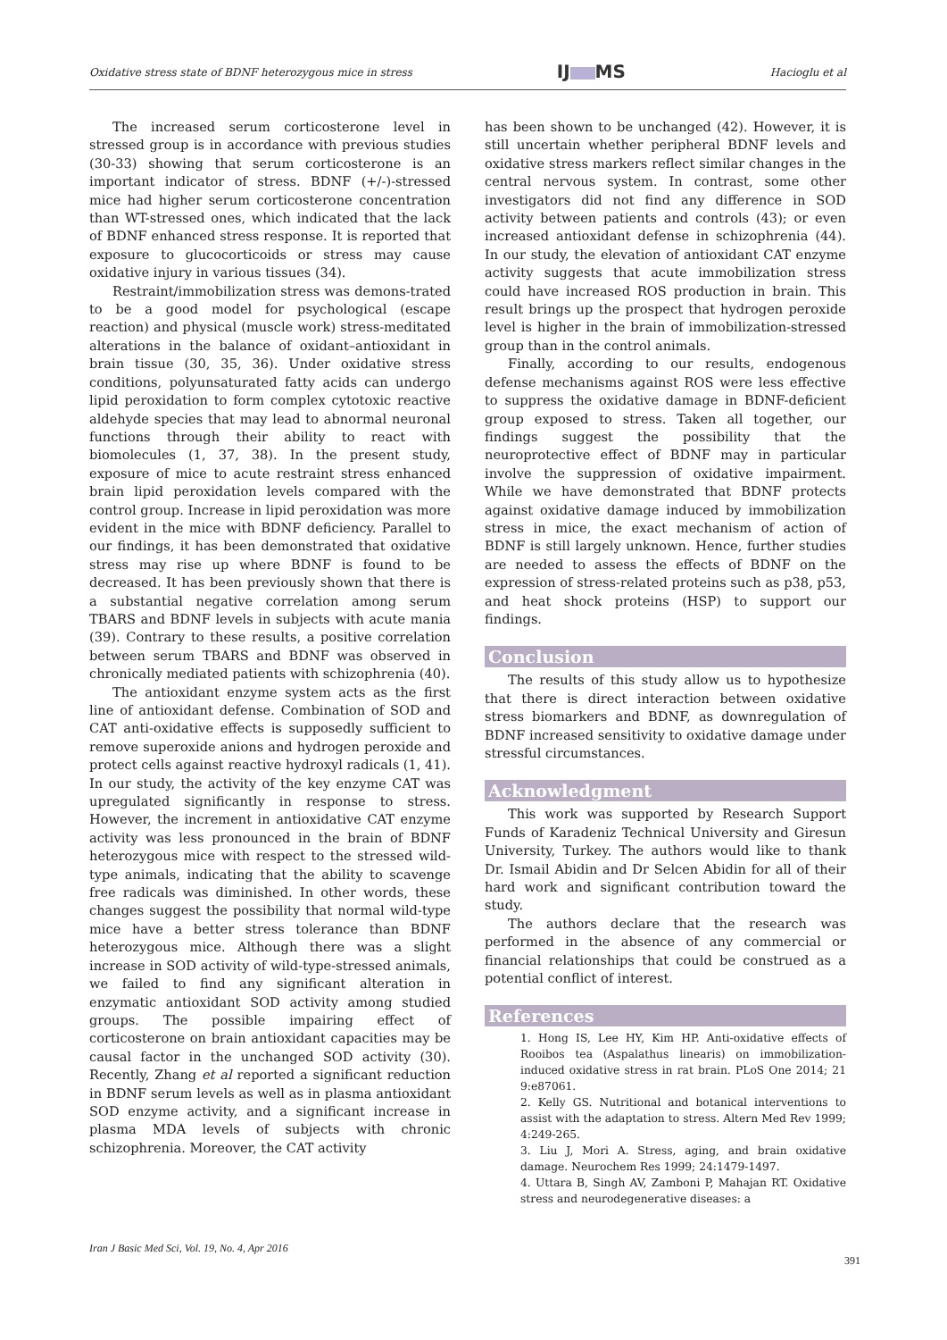Oxidative stress state of BDNF heterozygous mice in stress
IJ MS
Hacioglu et al
The increased serum corticosterone level in stressed group is in accordance with previous studies (30-33) showing that serum corticosterone is an important indicator of stress. BDNF (+/-)-stressed mice had higher serum corticosterone concentration than WT-stressed ones, which indicated that the lack of BDNF enhanced stress response. It is reported that exposure to glucocorticoids or stress may cause oxidative injury in various tissues (34).
Restraint/immobilization stress was demons-trated to be a good model for psychological (escape reaction) and physical (muscle work) stress-meditated alterations in the balance of oxidant–antioxidant in brain tissue (30, 35, 36). Under oxidative stress conditions, polyunsaturated fatty acids can undergo lipid peroxidation to form complex cytotoxic reactive aldehyde species that may lead to abnormal neuronal functions through their ability to react with biomolecules (1, 37, 38). In the present study, exposure of mice to acute restraint stress enhanced brain lipid peroxidation levels compared with the control group. Increase in lipid peroxidation was more evident in the mice with BDNF deficiency. Parallel to our findings, it has been demonstrated that oxidative stress may rise up where BDNF is found to be decreased. It has been previously shown that there is a substantial negative correlation among serum TBARS and BDNF levels in subjects with acute mania (39). Contrary to these results, a positive correlation between serum TBARS and BDNF was observed in chronically mediated patients with schizophrenia (40).
The antioxidant enzyme system acts as the first line of antioxidant defense. Combination of SOD and CAT anti-oxidative effects is supposedly sufficient to remove superoxide anions and hydrogen peroxide and protect cells against reactive hydroxyl radicals (1, 41). In our study, the activity of the key enzyme CAT was upregulated significantly in response to stress. However, the increment in antioxidative CAT enzyme activity was less pronounced in the brain of BDNF heterozygous mice with respect to the stressed wild-type animals, indicating that the ability to scavenge free radicals was diminished. In other words, these changes suggest the possibility that normal wild-type mice have a better stress tolerance than BDNF heterozygous mice. Although there was a slight increase in SOD activity of wild-type-stressed animals, we failed to find any significant alteration in enzymatic antioxidant SOD activity among studied groups. The possible impairing effect of corticosterone on brain antioxidant capacities may be causal factor in the unchanged SOD activity (30). Recently, Zhang et al reported a significant reduction in BDNF serum levels as well as in plasma antioxidant SOD enzyme activity, and a significant increase in plasma MDA levels of subjects with chronic schizophrenia. Moreover, the CAT activity
has been shown to be unchanged (42). However, it is still uncertain whether peripheral BDNF levels and oxidative stress markers reflect similar changes in the central nervous system. In contrast, some other investigators did not find any difference in SOD activity between patients and controls (43); or even increased antioxidant defense in schizophrenia (44). In our study, the elevation of antioxidant CAT enzyme activity suggests that acute immobilization stress could have increased ROS production in brain. This result brings up the prospect that hydrogen peroxide level is higher in the brain of immobilization-stressed group than in the control animals.
Finally, according to our results, endogenous defense mechanisms against ROS were less effective to suppress the oxidative damage in BDNF-deficient group exposed to stress. Taken all together, our findings suggest the possibility that the neuroprotective effect of BDNF may in particular involve the suppression of oxidative impairment. While we have demonstrated that BDNF protects against oxidative damage induced by immobilization stress in mice, the exact mechanism of action of BDNF is still largely unknown. Hence, further studies are needed to assess the effects of BDNF on the expression of stress-related proteins such as p38, p53, and heat shock proteins (HSP) to support our findings.
Conclusion
The results of this study allow us to hypothesize that there is direct interaction between oxidative stress biomarkers and BDNF, as downregulation of BDNF increased sensitivity to oxidative damage under stressful circumstances.
Acknowledgment
This work was supported by Research Support Funds of Karadeniz Technical University and Giresun University, Turkey. The authors would like to thank Dr. Ismail Abidin and Dr Selcen Abidin for all of their hard work and significant contribution toward the study.
The authors declare that the research was performed in the absence of any commercial or financial relationships that could be construed as a potential conflict of interest.
References
1. Hong IS, Lee HY, Kim HP. Anti-oxidative effects of Rooibos tea (Aspalathus linearis) on immobilization-induced oxidative stress in rat brain. PLoS One 2014; 21 9:e87061.
2. Kelly GS. Nutritional and botanical interventions to assist with the adaptation to stress. Altern Med Rev 1999; 4:249-265.
3. Liu J, Mori A. Stress, aging, and brain oxidative damage. Neurochem Res 1999; 24:1479-1497.
4. Uttara B, Singh AV, Zamboni P, Mahajan RT. Oxidative stress and neurodegenerative diseases: a
Iran J Basic Med Sci, Vol. 19, No. 4, Apr 2016
391